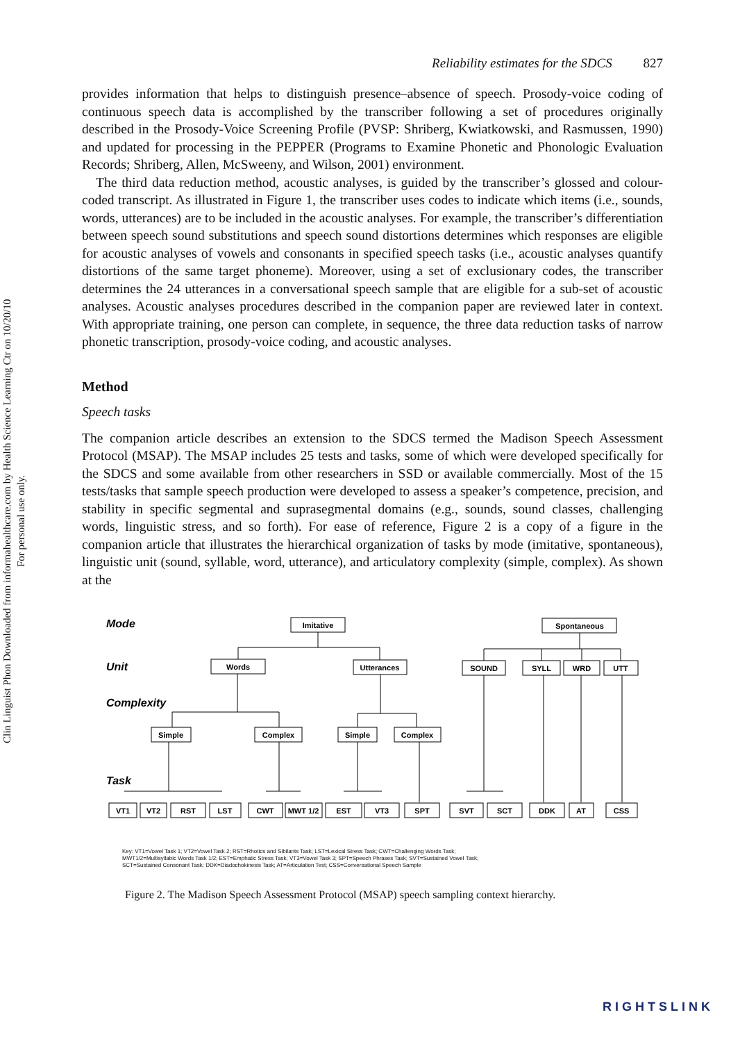Clin Linguist Phon Downloaded from informahealthcare.com by Health Science Learning Ctr on 10/20/10
For personal use only.
Reliability estimates for the SDCS 827
provides information that helps to distinguish presence–absence of speech. Prosody-voice coding of continuous speech data is accomplished by the transcriber following a set of procedures originally described in the Prosody-Voice Screening Profile (PVSP: Shriberg, Kwiatkowski, and Rasmussen, 1990) and updated for processing in the PEPPER (Programs to Examine Phonetic and Phonologic Evaluation Records; Shriberg, Allen, McSweeny, and Wilson, 2001) environment.
The third data reduction method, acoustic analyses, is guided by the transcriber’s glossed and colour-coded transcript. As illustrated in Figure 1, the transcriber uses codes to indicate which items (i.e., sounds, words, utterances) are to be included in the acoustic analyses. For example, the transcriber’s differentiation between speech sound substitutions and speech sound distortions determines which responses are eligible for acoustic analyses of vowels and consonants in specified speech tasks (i.e., acoustic analyses quantify distortions of the same target phoneme). Moreover, using a set of exclusionary codes, the transcriber determines the 24 utterances in a conversational speech sample that are eligible for a sub-set of acoustic analyses. Acoustic analyses procedures described in the companion paper are reviewed later in context. With appropriate training, one person can complete, in sequence, the three data reduction tasks of narrow phonetic transcription, prosody-voice coding, and acoustic analyses.
Method
Speech tasks
The companion article describes an extension to the SDCS termed the Madison Speech Assessment Protocol (MSAP). The MSAP includes 25 tests and tasks, some of which were developed specifically for the SDCS and some available from other researchers in SSD or available commercially. Most of the 15 tests/tasks that sample speech production were developed to assess a speaker’s competence, precision, and stability in specific segmental and suprasegmental domains (e.g., sounds, sound classes, challenging words, linguistic stress, and so forth). For ease of reference, Figure 2 is a copy of a figure in the companion article that illustrates the hierarchical organization of tasks by mode (imitative, spontaneous), linguistic unit (sound, syllable, word, utterance), and articulatory complexity (simple, complex). As shown at the
Mode
Unit
Complexity
Task
Imitative
Spontaneous
Words
Utterances
SOUND
SYLL
WRD
UTT
Simple
Complex
Simple
Complex
VT1
VT2
RST
LST
CWT
MWT 1/2
EST
VT3
SPT
SVT
SCT
DDK
AT
CSS
Key: VT1=Vowel Task 1; VT2=Vowel Task 2; RST=Rhotics and Sibilants Task; LST=Lexical Stress Task; CWT=Challenging Words Task;
MWT1/2=Multisyllabic Words Task 1/2; EST=Emphatic Stress Task; VT3=Vowel Task 3; SPT=Speech Phrases Task; SVT=Sustained Vowel Task;
SCT=Sustained Consonant Task; DDK=Diadochokinesis Task; AT=Articulation Test; CSS=Conversational Speech Sample
Figure 2. The Madison Speech Assessment Protocol (MSAP) speech sampling context hierarchy.
RIGHTSLINK